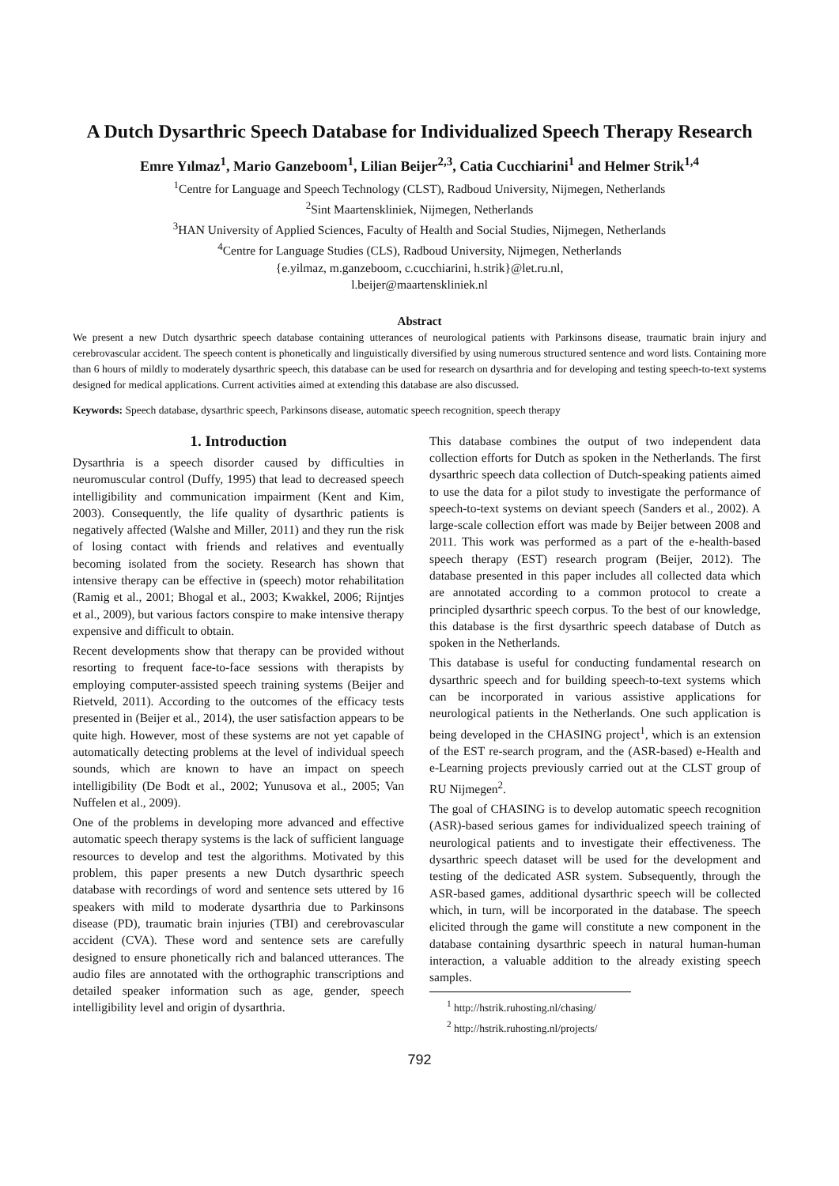A Dutch Dysarthric Speech Database for Individualized Speech Therapy Research
Emre Yılmaz<sup>1</sup>, Mario Ganzeboom<sup>1</sup>, Lilian Beijer<sup>2,3</sup>, Catia Cucchiarini<sup>1</sup> and Helmer Strik<sup>1,4</sup>
<sup>1</sup> Centre for Language and Speech Technology (CLST), Radboud University, Nijmegen, Netherlands
<sup>2</sup> Sint Maartenskliniek, Nijmegen, Netherlands
<sup>3</sup>HAN University of Applied Sciences, Faculty of Health and Social Studies, Nijmegen, Netherlands
<sup>4</sup> Centre for Language Studies (CLS), Radboud University, Nijmegen, Netherlands
{e.yilmaz, m.ganzeboom, c.cucchiarini, h.strik}@let.ru.nl,
l.beijer@maartenskliniek.nl
Abstract
We present a new Dutch dysarthric speech database containing utterances of neurological patients with Parkinsons disease, traumatic brain injury and cerebrovascular accident. The speech content is phonetically and linguistically diversified by using numerous structured sentence and word lists. Containing more than 6 hours of mildly to moderately dysarthric speech, this database can be used for research on dysarthria and for developing and testing speech-to-text systems designed for medical applications. Current activities aimed at extending this database are also discussed.
Keywords: Speech database, dysarthric speech, Parkinsons disease, automatic speech recognition, speech therapy
1. Introduction
Dysarthria is a speech disorder caused by difficulties in neuromuscular control (Duffy, 1995) that lead to decreased speech intelligibility and communication impairment (Kent and Kim, 2003). Consequently, the life quality of dysarthric patients is negatively affected (Walshe and Miller, 2011) and they run the risk of losing contact with friends and relatives and eventually becoming isolated from the society. Research has shown that intensive therapy can be effective in (speech) motor rehabilitation (Ramig et al., 2001; Bhogal et al., 2003; Kwakkel, 2006; Rijntjes et al., 2009), but various factors conspire to make intensive therapy expensive and difficult to obtain.
Recent developments show that therapy can be provided without resorting to frequent face-to-face sessions with therapists by employing computer-assisted speech training systems (Beijer and Rietveld, 2011). According to the outcomes of the efficacy tests presented in (Beijer et al., 2014), the user satisfaction appears to be quite high. However, most of these systems are not yet capable of automatically detecting problems at the level of individual speech sounds, which are known to have an impact on speech intelligibility (De Bodt et al., 2002; Yunusova et al., 2005; Van Nuffelen et al., 2009).
One of the problems in developing more advanced and effective automatic speech therapy systems is the lack of sufficient language resources to develop and test the algorithms. Motivated by this problem, this paper presents a new Dutch dysarthric speech database with recordings of word and sentence sets uttered by 16 speakers with mild to moderate dysarthria due to Parkinsons disease (PD), traumatic brain injuries (TBI) and cerebrovascular accident (CVA). These word and sentence sets are carefully designed to ensure phonetically rich and balanced utterances. The audio files are annotated with the orthographic transcriptions and detailed speaker information such as age, gender, speech intelligibility level and origin of dysarthria.
This database combines the output of two independent data collection efforts for Dutch as spoken in the Netherlands. The first dysarthric speech data collection of Dutch-speaking patients aimed to use the data for a pilot study to investigate the performance of speech-to-text systems on deviant speech (Sanders et al., 2002). A large-scale collection effort was made by Beijer between 2008 and 2011. This work was performed as a part of the e-health-based speech therapy (EST) research program (Beijer, 2012). The database presented in this paper includes all collected data which are annotated according to a common protocol to create a principled dysarthric speech corpus. To the best of our knowledge, this database is the first dysarthric speech database of Dutch as spoken in the Netherlands.
This database is useful for conducting fundamental research on dysarthric speech and for building speech-to-text systems which can be incorporated in various assistive applications for neurological patients in the Netherlands. One such application is being developed in the CHASING project<sup>1</sup>, which is an extension of the EST re-search program, and the (ASR-based) e-Health and e-Learning projects previously carried out at the CLST group of RU Nijmegen<sup>2</sup>.
The goal of CHASING is to develop automatic speech recognition (ASR)-based serious games for individualized speech training of neurological patients and to investigate their effectiveness. The dysarthric speech dataset will be used for the development and testing of the dedicated ASR system. Subsequently, through the ASR-based games, additional dysarthric speech will be collected which, in turn, will be incorporated in the database. The speech elicited through the game will constitute a new component in the database containing dysarthric speech in natural human-human interaction, a valuable addition to the already existing speech samples.
<sup>1</sup> http://hstrik.ruhosting.nl/chasing/
<sup>2</sup> http://hstrik.ruhosting.nl/projects/
792